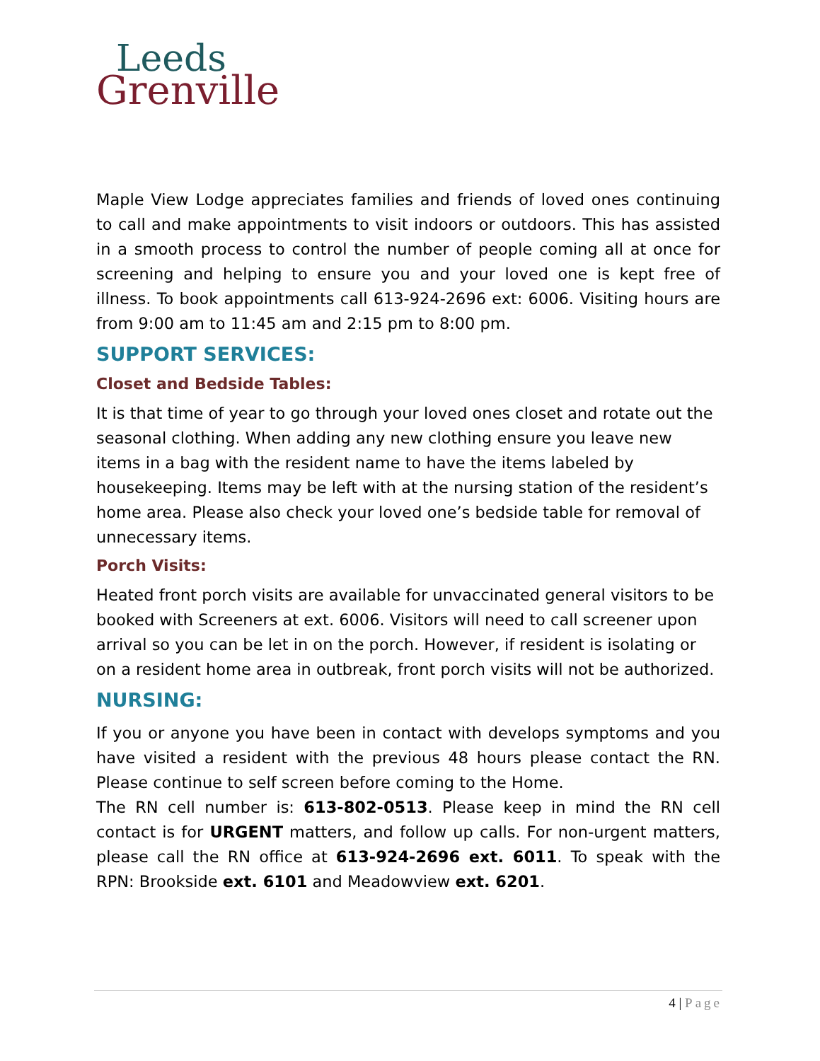Leeds
Grenville
Maple View Lodge appreciates families and friends of loved ones continuing to call and make appointments to visit indoors or outdoors. This has assisted in a smooth process to control the number of people coming all at once for screening and helping to ensure you and your loved one is kept free of illness. To book appointments call 613-924-2696 ext: 6006. Visiting hours are from 9:00 am to 11:45 am and 2:15 pm to 8:00 pm.
SUPPORT SERVICES:
Closet and Bedside Tables:
It is that time of year to go through your loved ones closet and rotate out the seasonal clothing. When adding any new clothing ensure you leave new items in a bag with the resident name to have the items labeled by housekeeping. Items may be left with at the nursing station of the resident’s home area. Please also check your loved one’s bedside table for removal of unnecessary items.
Porch Visits:
Heated front porch visits are available for unvaccinated general visitors to be booked with Screeners at ext. 6006. Visitors will need to call screener upon arrival so you can be let in on the porch. However, if resident is isolating or on a resident home area in outbreak, front porch visits will not be authorized.
NURSING:
If you or anyone you have been in contact with develops symptoms and you have visited a resident with the previous 48 hours please contact the RN. Please continue to self screen before coming to the Home.
The RN cell number is: 613-802-0513. Please keep in mind the RN cell contact is for URGENT matters, and follow up calls. For non-urgent matters, please call the RN office at 613-924-2696 ext. 6011. To speak with the RPN: Brookside ext. 6101 and Meadowview ext. 6201.
4 | Page